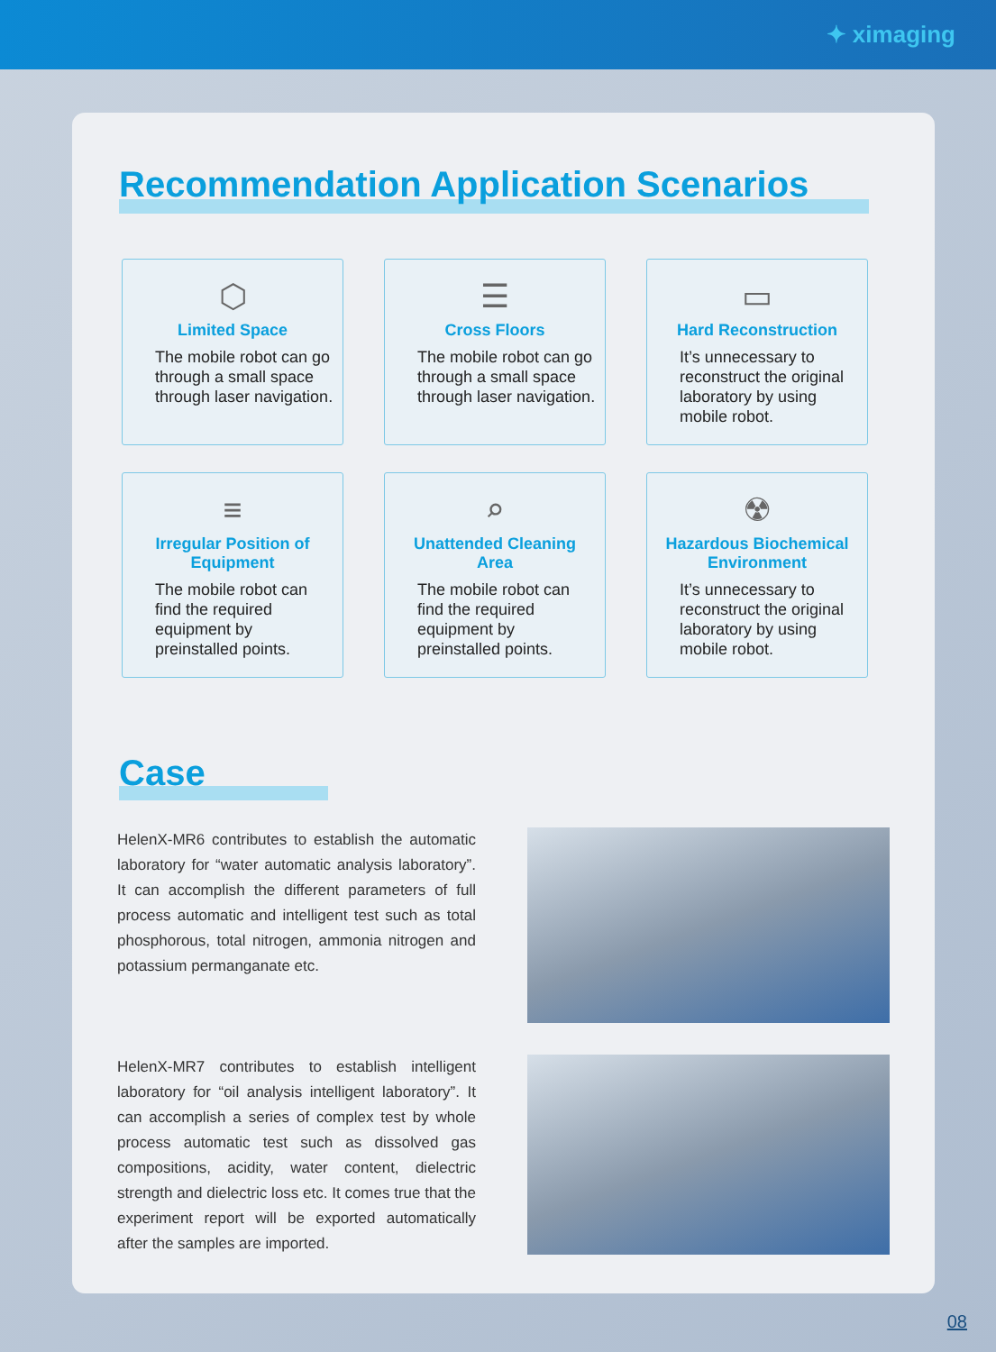✦ ximaging
Recommendation Application Scenarios
⬡
Limited Space
The mobile robot can go through a small space through laser navigation.
☰
Cross Floors
The mobile robot can go through a small space through laser navigation.
▭
Hard Reconstruction
It’s unnecessary to reconstruct the original laboratory by using mobile robot.
≡
Irregular Position of Equipment
The mobile robot can find the required equipment by preinstalled points.
⌕
Unattended Cleaning Area
The mobile robot can find the required equipment by preinstalled points.
☢
Hazardous Biochemical Environment
It’s unnecessary to reconstruct the original laboratory by using mobile robot.
Case
HelenX-MR6 contributes to establish the automatic laboratory for “water automatic analysis laboratory”. It can accomplish the different parameters of full process automatic and intelligent test such as total phosphorous, total nitrogen, ammonia nitrogen and potassium permanganate etc.
HelenX-MR7 contributes to establish intelligent laboratory for “oil analysis intelligent laboratory”. It can accomplish a series of complex test by whole process automatic test such as dissolved gas compositions, acidity, water content, dielectric strength and dielectric loss etc. It comes true that the experiment report will be exported automatically after the samples are imported.
08